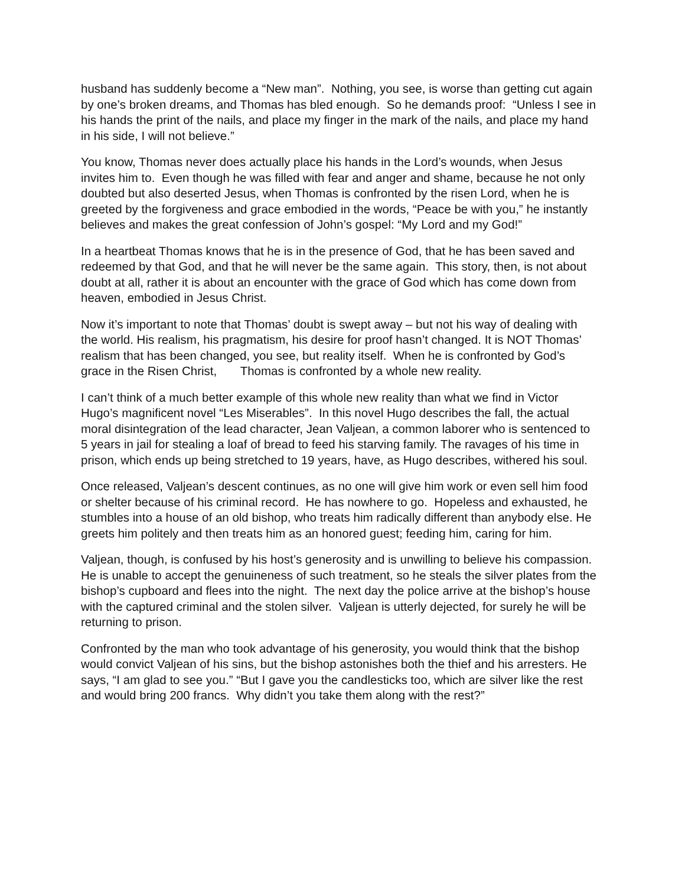husband has suddenly become a “New man”. Nothing, you see, is worse than getting cut again by one’s broken dreams, and Thomas has bled enough. So he demands proof: “Unless I see in his hands the print of the nails, and place my finger in the mark of the nails, and place my hand in his side, I will not believe.”
You know, Thomas never does actually place his hands in the Lord’s wounds, when Jesus invites him to. Even though he was filled with fear and anger and shame, because he not only doubted but also deserted Jesus, when Thomas is confronted by the risen Lord, when he is greeted by the forgiveness and grace embodied in the words, “Peace be with you,” he instantly believes and makes the great confession of John’s gospel: “My Lord and my God!”
In a heartbeat Thomas knows that he is in the presence of God, that he has been saved and redeemed by that God, and that he will never be the same again. This story, then, is not about doubt at all, rather it is about an encounter with the grace of God which has come down from heaven, embodied in Jesus Christ.
Now it’s important to note that Thomas’ doubt is swept away – but not his way of dealing with the world. His realism, his pragmatism, his desire for proof hasn’t changed. It is NOT Thomas’ realism that has been changed, you see, but reality itself. When he is confronted by God’s grace in the Risen Christ, Thomas is confronted by a whole new reality.
I can’t think of a much better example of this whole new reality than what we find in Victor Hugo’s magnificent novel “Les Miserables”. In this novel Hugo describes the fall, the actual moral disintegration of the lead character, Jean Valjean, a common laborer who is sentenced to 5 years in jail for stealing a loaf of bread to feed his starving family. The ravages of his time in prison, which ends up being stretched to 19 years, have, as Hugo describes, withered his soul.
Once released, Valjean’s descent continues, as no one will give him work or even sell him food or shelter because of his criminal record. He has nowhere to go. Hopeless and exhausted, he stumbles into a house of an old bishop, who treats him radically different than anybody else. He greets him politely and then treats him as an honored guest; feeding him, caring for him.
Valjean, though, is confused by his host’s generosity and is unwilling to believe his compassion. He is unable to accept the genuineness of such treatment, so he steals the silver plates from the bishop’s cupboard and flees into the night. The next day the police arrive at the bishop’s house with the captured criminal and the stolen silver. Valjean is utterly dejected, for surely he will be returning to prison.
Confronted by the man who took advantage of his generosity, you would think that the bishop would convict Valjean of his sins, but the bishop astonishes both the thief and his arresters. He says, “I am glad to see you.” “But I gave you the candlesticks too, which are silver like the rest and would bring 200 francs. Why didn’t you take them along with the rest?”